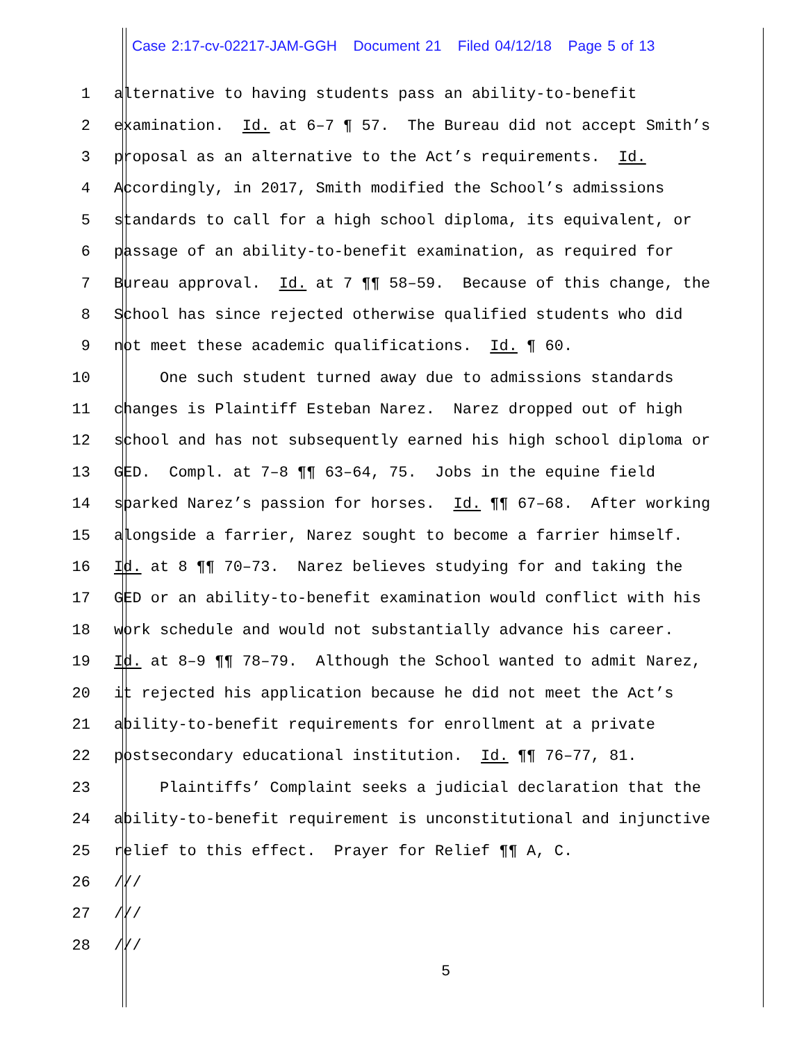Case 2:17-cv-02217-JAM-GGH Document 21 Filed 04/12/18 Page 5 of 13
1 alternative to having students pass an ability-to-benefit
2 examination. Id. at 6–7 ¶ 57. The Bureau did not accept Smith’s
3 proposal as an alternative to the Act’s requirements. Id.
4 Accordingly, in 2017, Smith modified the School’s admissions
5 standards to call for a high school diploma, its equivalent, or
6 passage of an ability-to-benefit examination, as required for
7 Bureau approval. Id. at 7 ¶¶ 58–59. Because of this change, the
8 School has since rejected otherwise qualified students who did
9 not meet these academic qualifications. Id. ¶ 60.
10 One such student turned away due to admissions standards
11 changes is Plaintiff Esteban Narez. Narez dropped out of high
12 school and has not subsequently earned his high school diploma or
13 GED. Compl. at 7–8 ¶¶ 63–64, 75. Jobs in the equine field
14 sparked Narez’s passion for horses. Id. ¶¶ 67–68. After working
15 alongside a farrier, Narez sought to become a farrier himself.
16 Id. at 8 ¶¶ 70–73. Narez believes studying for and taking the
17 GED or an ability-to-benefit examination would conflict with his
18 work schedule and would not substantially advance his career.
19 Id. at 8–9 ¶¶ 78–79. Although the School wanted to admit Narez,
20 it rejected his application because he did not meet the Act’s
21 ability-to-benefit requirements for enrollment at a private
22 postsecondary educational institution. Id. ¶¶ 76–77, 81.
23 Plaintiffs’ Complaint seeks a judicial declaration that the
24 ability-to-benefit requirement is unconstitutional and injunctive
25 relief to this effect. Prayer for Relief ¶¶ A, C.
26 ///
27 ///
28 ///
5